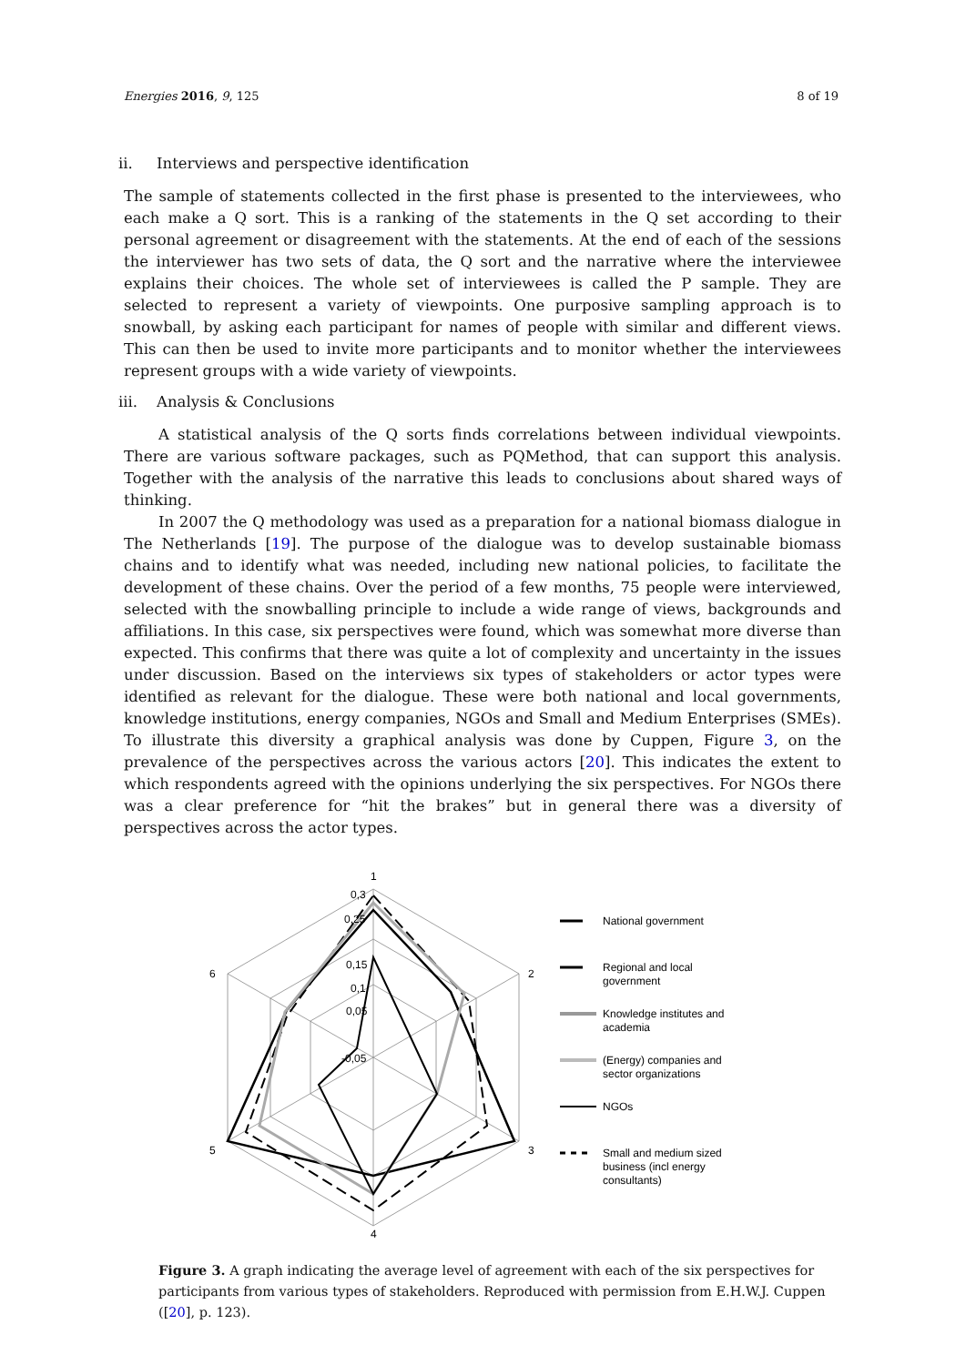Energies 2016, 9, 125 8 of 19
ii. Interviews and perspective identification
The sample of statements collected in the first phase is presented to the interviewees, who each make a Q sort. This is a ranking of the statements in the Q set according to their personal agreement or disagreement with the statements. At the end of each of the sessions the interviewer has two sets of data, the Q sort and the narrative where the interviewee explains their choices. The whole set of interviewees is called the P sample. They are selected to represent a variety of viewpoints. One purposive sampling approach is to snowball, by asking each participant for names of people with similar and different views. This can then be used to invite more participants and to monitor whether the interviewees represent groups with a wide variety of viewpoints.
iii. Analysis & Conclusions
A statistical analysis of the Q sorts finds correlations between individual viewpoints. There are various software packages, such as PQMethod, that can support this analysis. Together with the analysis of the narrative this leads to conclusions about shared ways of thinking.
In 2007 the Q methodology was used as a preparation for a national biomass dialogue in The Netherlands [19]. The purpose of the dialogue was to develop sustainable biomass chains and to identify what was needed, including new national policies, to facilitate the development of these chains. Over the period of a few months, 75 people were interviewed, selected with the snowballing principle to include a wide range of views, backgrounds and affiliations. In this case, six perspectives were found, which was somewhat more diverse than expected. This confirms that there was quite a lot of complexity and uncertainty in the issues under discussion. Based on the interviews six types of stakeholders or actor types were identified as relevant for the dialogue. These were both national and local governments, knowledge institutions, energy companies, NGOs and Small and Medium Enterprises (SMEs). To illustrate this diversity a graphical analysis was done by Cuppen, Figure 3, on the prevalence of the perspectives across the various actors [20]. This indicates the extent to which respondents agreed with the opinions underlying the six perspectives. For NGOs there was a clear preference for “hit the brakes” but in general there was a diversity of perspectives across the actor types.
1
2
3
4
5
6
0,3
0,25
0,15
0,1
0,05
-0,05
National government
Regional and local
government
Knowledge institutes and
academia
(Energy) companies and
sector organizations
NGOs
Small and medium sized
business (incl energy
consultants)
Figure 3. A graph indicating the average level of agreement with each of the six perspectives for participants from various types of stakeholders. Reproduced with permission from E.H.W.J. Cuppen ([20], p. 123).